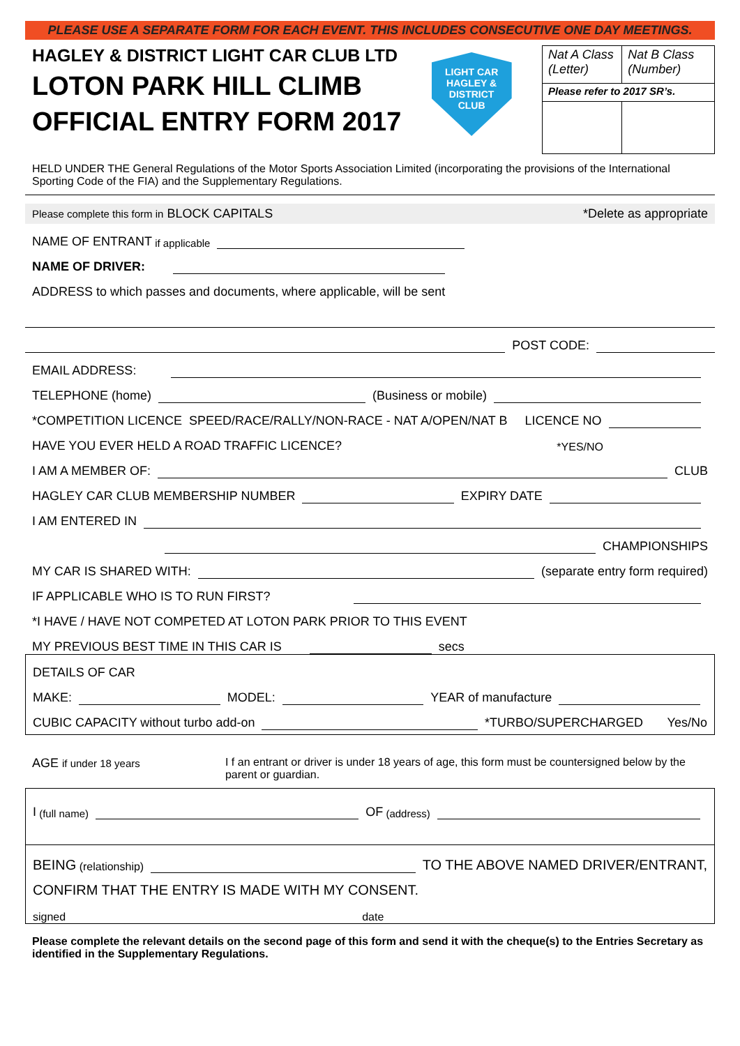PLEASE USE A SEPARATE FORM FOR EACH EVENT. THIS INCLUDES CONSECUTIVE ONE DAY MEETINGS.
HAGLEY & DISTRICT LIGHT CAR CLUB LTD
LOTON PARK HILL CLIMB
OFFICIAL ENTRY FORM 2017
LIGHT CAR
HAGLEY & DISTRICT
CLUB
| Nat A Class (Letter) | Nat B Class (Number) |
| Please refer to 2017 SR’s. | |
HELD UNDER THE General Regulations of the Motor Sports Association Limited (incorporating the provisions of the International Sporting Code of the FIA) and the Supplementary Regulations.
Please complete this form in BLOCK CAPITALS *Delete as appropriate
NAME OF ENTRANT if applicable
NAME OF DRIVER:
ADDRESS to which passes and documents, where applicable, will be sent
POST CODE:
EMAIL ADDRESS:
TELEPHONE (home)
(Business or mobile)
*COMPETITION LICENCE SPEED/RACE/RALLY/NON-RACE - NAT A/OPEN/NAT B LICENCE NO
HAVE YOU EVER HELD A ROAD TRAFFIC LICENCE? *YES/NO
I AM A MEMBER OF:
CLUB
HAGLEY CAR CLUB MEMBERSHIP NUMBER
EXPIRY DATE
I AM ENTERED IN
CHAMPIONSHIPS
MY CAR IS SHARED WITH:
(separate entry form required)
IF APPLICABLE WHO IS TO RUN FIRST?
*I HAVE / HAVE NOT COMPETED AT LOTON PARK PRIOR TO THIS EVENT
MY PREVIOUS BEST TIME IN THIS CAR IS
secs
DETAILS OF CAR
MAKE:
MODEL:
YEAR of manufacture
CUBIC CAPACITY without turbo add-on
*TURBO/SUPERCHARGED Yes/No
AGE if under 18 years I f an entrant or driver is under 18 years of age, this form must be countersigned below by the parent or guardian.
I (full name)
OF (address)
BEING (relationship)
TO THE ABOVE NAMED DRIVER/ENTRANT,
CONFIRM THAT THE ENTRY IS MADE WITH MY CONSENT.
signed date
Please complete the relevant details on the second page of this form and send it with the cheque(s) to the Entries Secretary as identified in the Supplementary Regulations.